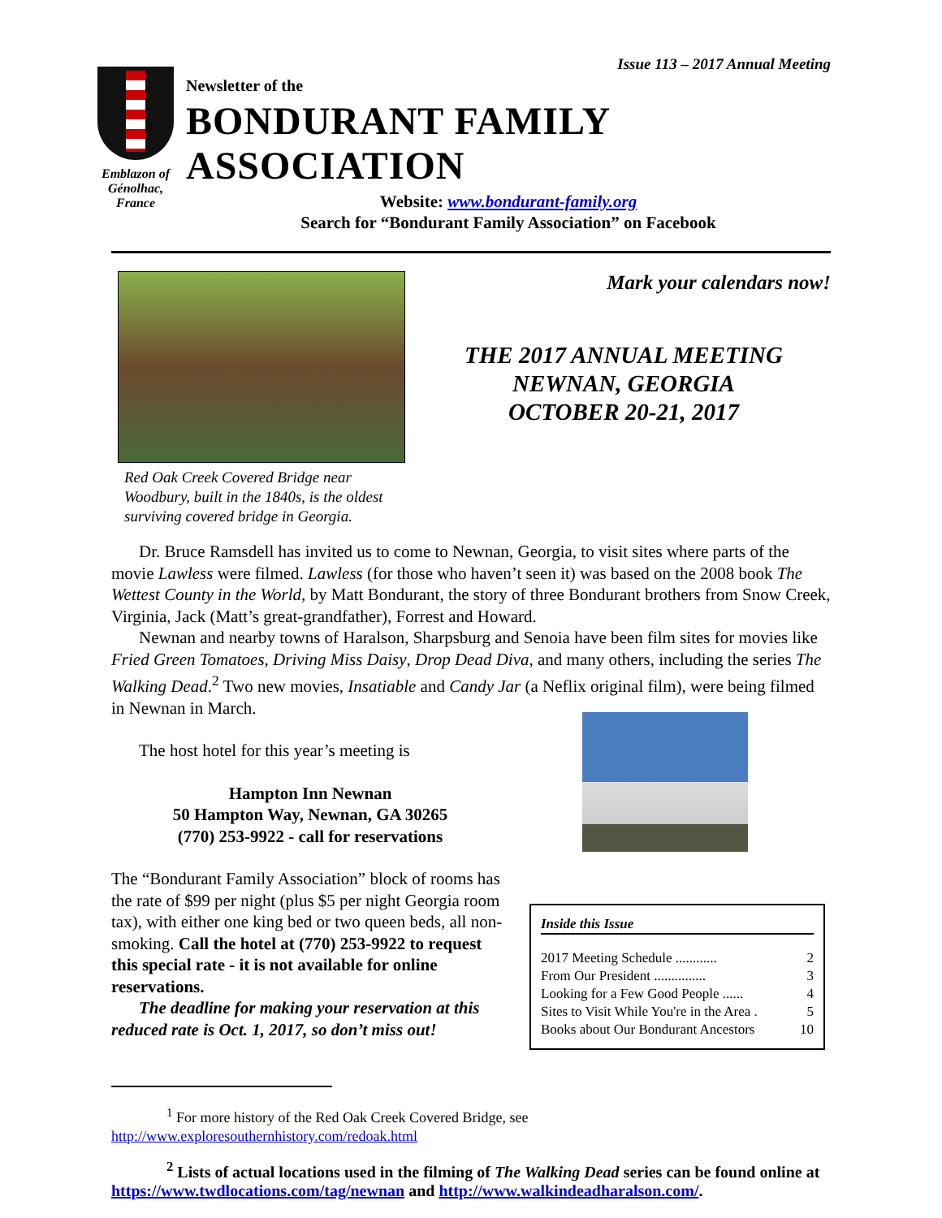Issue 113 – 2017 Annual Meeting
Emblazon of Génolhac, France
Newsletter of the
BONDURANT FAMILY ASSOCIATION
Website: www.bondurant-family.org
Search for “Bondurant Family Association” on Facebook
Red Oak Creek Covered Bridge near Woodbury, built in the 1840s, is the oldest surviving covered bridge in Georgia.
Mark your calendars now!
THE 2017 ANNUAL MEETING
NEWNAN, GEORGIA
OCTOBER 20-21, 2017
Dr. Bruce Ramsdell has invited us to come to Newnan, Georgia, to visit sites where parts of the movie Lawless were filmed. Lawless (for those who haven’t seen it) was based on the 2008 book The Wettest County in the World, by Matt Bondurant, the story of three Bondurant brothers from Snow Creek, Virginia, Jack (Matt’s great-grandfather), Forrest and Howard.
Newnan and nearby towns of Haralson, Sharpsburg and Senoia have been film sites for movies like Fried Green Tomatoes, Driving Miss Daisy, Drop Dead Diva, and many others, including the series The Walking Dead.<sup>2</sup> Two new movies, Insatiable and Candy Jar (a Neflix original film), were being filmed in Newnan in March.
The host hotel for this year’s meeting is
Hampton Inn Newnan
50 Hampton Way, Newnan, GA 30265
(770) 253-9922 - call for reservations
The “Bondurant Family Association” block of rooms has the rate of $99 per night (plus $5 per night Georgia room tax), with either one king bed or two queen beds, all non-smoking. Call the hotel at (770) 253-9922 to request this special rate - it is not available for online reservations.
The deadline for making your reservation at this reduced rate is Oct. 1, 2017, so don’t miss out!
Inside this Issue
| 2017 Meeting Schedule ............ | 2 |
| From Our President ............... | 3 |
| Looking for a Few Good People ...... | 4 |
| Sites to Visit While You're in the Area . | 5 |
| Books about Our Bondurant Ancestors | 10 |
<sup>1</sup> For more history of the Red Oak Creek Covered Bridge, see
http://www.exploresouthernhistory.com/redoak.html
<sup>2</sup> Lists of actual locations used in the filming of The Walking Dead series can be found online at https://www.twdlocations.com/tag/newnan and http://www.walkindeadharalson.com/.